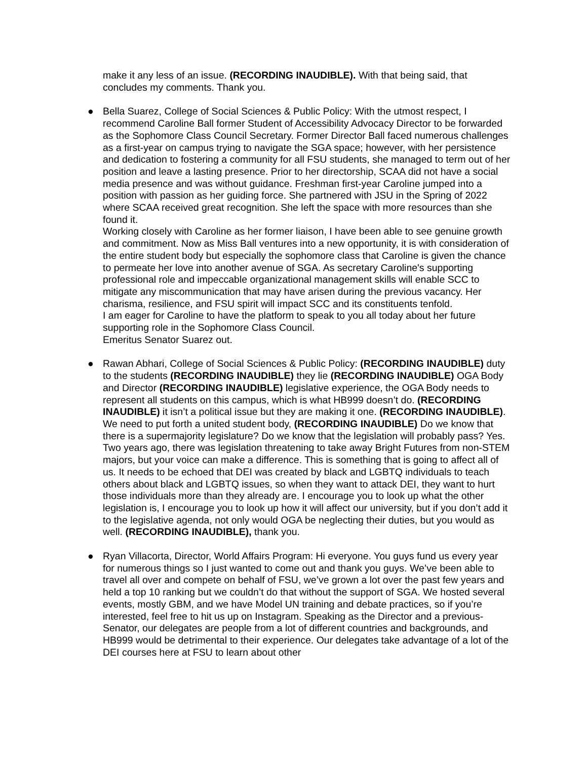make it any less of an issue. (RECORDING INAUDIBLE). With that being said, that concludes my comments. Thank you.
●
Bella Suarez, College of Social Sciences & Public Policy: With the utmost respect, I recommend Caroline Ball former Student of Accessibility Advocacy Director to be forwarded as the Sophomore Class Council Secretary. Former Director Ball faced numerous challenges as a first-year on campus trying to navigate the SGA space; however, with her persistence and dedication to fostering a community for all FSU students, she managed to term out of her position and leave a lasting presence. Prior to her directorship, SCAA did not have a social media presence and was without guidance. Freshman first-year Caroline jumped into a position with passion as her guiding force. She partnered with JSU in the Spring of 2022 where SCAA received great recognition. She left the space with more resources than she found it.
Working closely with Caroline as her former liaison, I have been able to see genuine growth and commitment. Now as Miss Ball ventures into a new opportunity, it is with consideration of the entire student body but especially the sophomore class that Caroline is given the chance to permeate her love into another avenue of SGA. As secretary Caroline's supporting professional role and impeccable organizational management skills will enable SCC to mitigate any miscommunication that may have arisen during the previous vacancy. Her charisma, resilience, and FSU spirit will impact SCC and its constituents tenfold.
I am eager for Caroline to have the platform to speak to you all today about her future supporting role in the Sophomore Class Council.
Emeritus Senator Suarez out.
●
Rawan Abhari, College of Social Sciences & Public Policy: (RECORDING INAUDIBLE) duty to the students (RECORDING INAUDIBLE) they lie (RECORDING INAUDIBLE) OGA Body and Director (RECORDING INAUDIBLE) legislative experience, the OGA Body needs to represent all students on this campus, which is what HB999 doesn’t do. (RECORDING INAUDIBLE) it isn’t a political issue but they are making it one. (RECORDING INAUDIBLE). We need to put forth a united student body, (RECORDING INAUDIBLE) Do we know that there is a supermajority legislature? Do we know that the legislation will probably pass? Yes. Two years ago, there was legislation threatening to take away Bright Futures from non-STEM majors, but your voice can make a difference. This is something that is going to affect all of us. It needs to be echoed that DEI was created by black and LGBTQ individuals to teach others about black and LGBTQ issues, so when they want to attack DEI, they want to hurt those individuals more than they already are. I encourage you to look up what the other legislation is, I encourage you to look up how it will affect our university, but if you don’t add it to the legislative agenda, not only would OGA be neglecting their duties, but you would as well. (RECORDING INAUDIBLE), thank you.
●
Ryan Villacorta, Director, World Affairs Program: Hi everyone. You guys fund us every year for numerous things so I just wanted to come out and thank you guys. We’ve been able to travel all over and compete on behalf of FSU, we’ve grown a lot over the past few years and held a top 10 ranking but we couldn’t do that without the support of SGA. We hosted several events, mostly GBM, and we have Model UN training and debate practices, so if you’re interested, feel free to hit us up on Instagram. Speaking as the Director and a previous-Senator, our delegates are people from a lot of different countries and backgrounds, and HB999 would be detrimental to their experience. Our delegates take advantage of a lot of the DEI courses here at FSU to learn about other